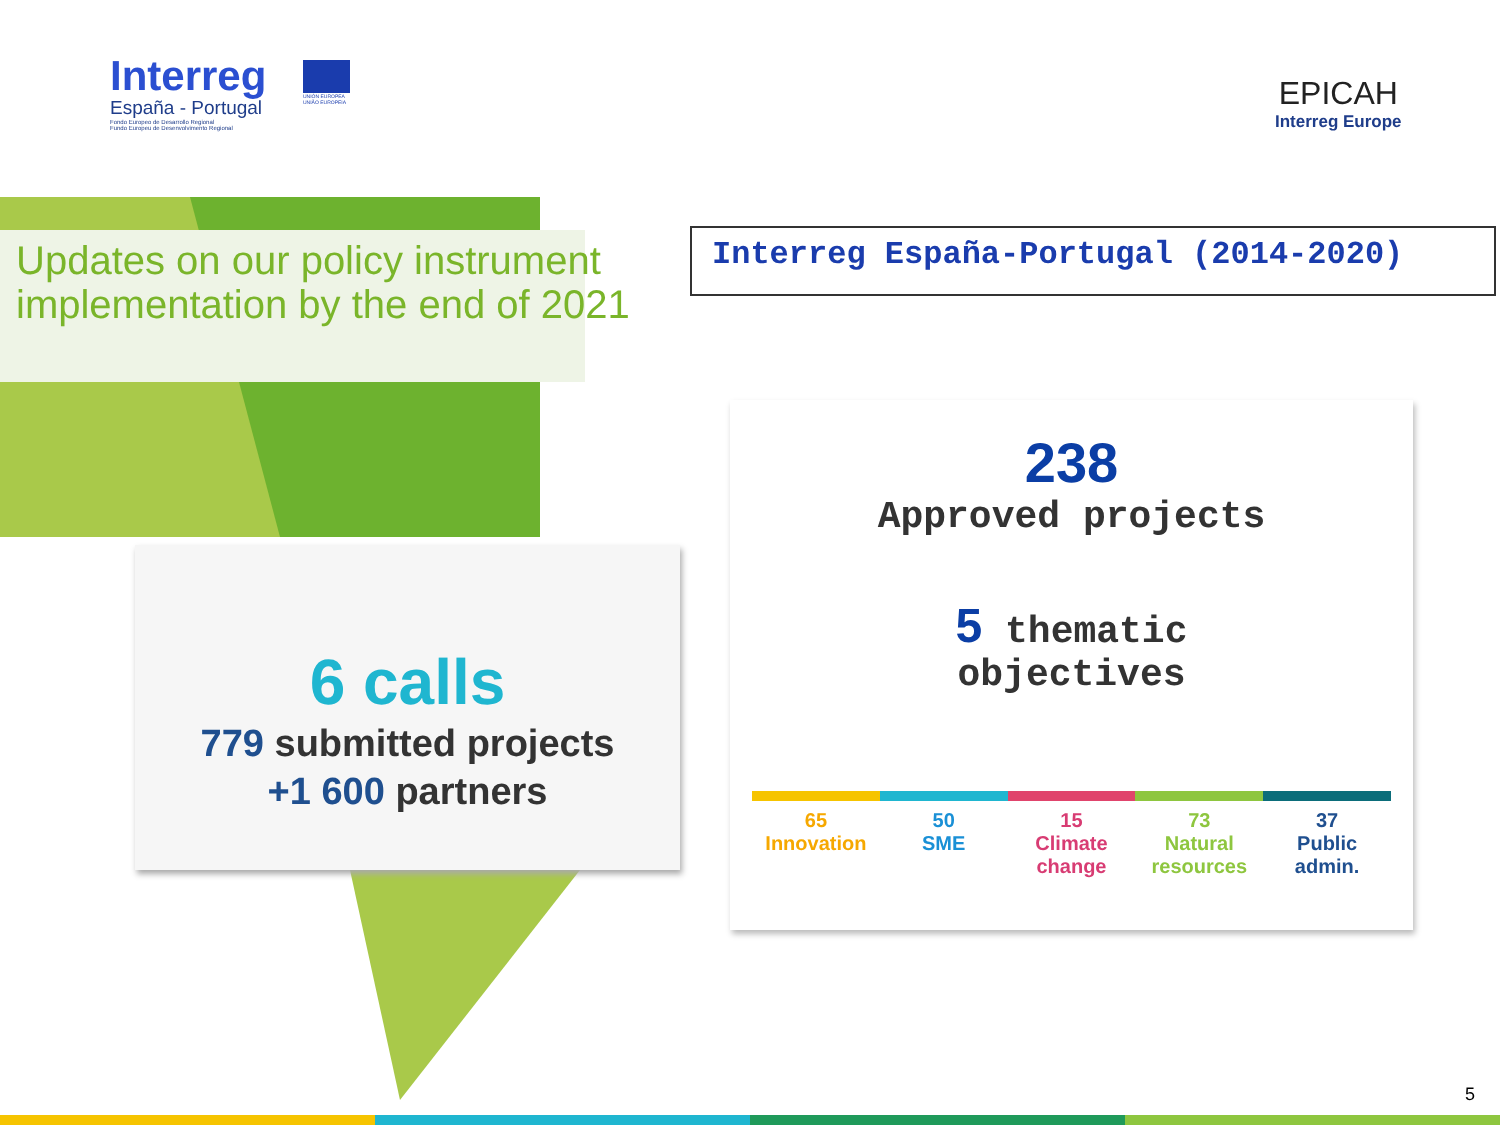Interreg
España - Portugal
Fondo Europeo de Desarrollo Regional
Fundo Europeu de Desenvolvimento Regional
UNIÓN EUROPEA
UNIÃO EUROPEIA
EPICAH
Interreg Europe
Updates on our policy instrument implementation by the end of 2021
Interreg España-Portugal (2014-2020)
6 calls
779 submitted projects
+1 600 partners
238
Approved projects
5 thematic
objectives
65
Innovation
50
SME
15
Climate change
73
Natural resources
37
Public admin.
5